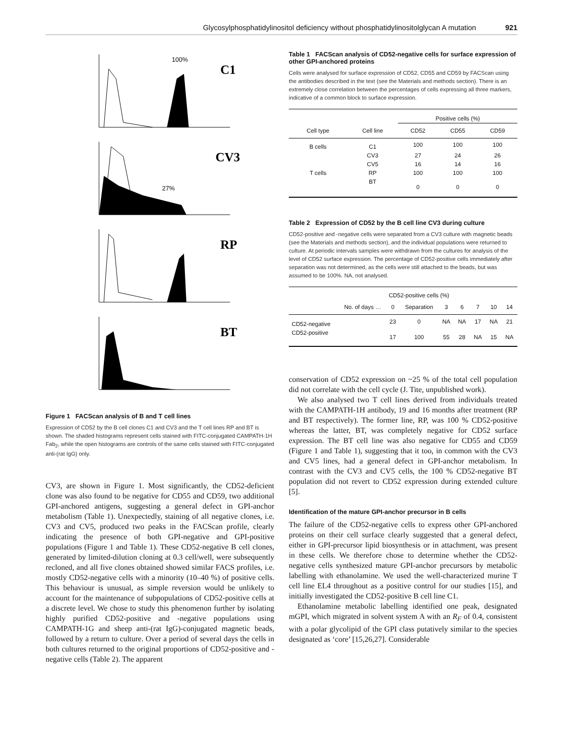Glycosylphosphatidylinositol deficiency without phosphatidylinositolglycan A mutation 921
C1
CV3
RP
BT
100%
27%
Figure 1 FACScan analysis of B and T cell lines
Expression of CD52 by the B cell clones C1 and CV3 and the T cell lines RP and BT is shown. The shaded histograms represent cells stained with FITC-conjugated CAMPATH-1H Fab<sub>2</sub>, while the open histograms are controls of the same cells stained with FITC-conjugated anti-(rat IgG) only.
CV3, are shown in Figure 1. Most significantly, the CD52-deficient clone was also found to be negative for CD55 and CD59, two additional GPI-anchored antigens, suggesting a general defect in GPI-anchor metabolism (Table 1). Unexpectedly, staining of all negative clones, i.e. CV3 and CV5, produced two peaks in the FACScan profile, clearly indicating the presence of both GPI-negative and GPI-positive populations (Figure 1 and Table 1). These CD52-negative B cell clones, generated by limited-dilution cloning at 0.3 cell/well, were subsequently recloned, and all five clones obtained showed similar FACS profiles, i.e. mostly CD52-negative cells with a minority (10–40 %) of positive cells. This behaviour is unusual, as simple reversion would be unlikely to account for the maintenance of subpopulations of CD52-positive cells at a discrete level. We chose to study this phenomenon further by isolating highly purified CD52-positive and -negative populations using CAMPATH-1G and sheep anti-(rat IgG)-conjugated magnetic beads, followed by a return to culture. Over a period of several days the cells in both cultures returned to the original proportions of CD52-positive and -negative cells (Table 2). The apparent
Table 1 FACScan analysis of CD52-negative cells for surface expression of other GPI-anchored proteins
Cells were analysed for surface expression of CD52, CD55 and CD59 by FACScan using the antibodies described in the text (see the Materials and methods section). There is an extremely close correlation between the percentages of cells expressing all three markers, indicative of a common block to surface expression.
| | | Positive cells (%) | | |
| --- | --- | --- | --- | --- |
| Cell type | Cell line | CD52 | CD55 | CD59 |
| B cells | C1 | 100 | 100 | 100 |
| | CV3 | 27 | 24 | 26 |
| | CV5 | 16 | 14 | 16 |
| T cells | RP | 100 | 100 | 100 |
| | BT | 0 | 0 | 0 |
Table 2 Expression of CD52 by the B cell line CV3 during culture
CD52-positive and -negative cells were separated from a CV3 culture with magnetic beads (see the Materials and methods section), and the individual populations were returned to culture. At periodic intervals samples were withdrawn from the cultures for analysis of the level of CD52 surface expression. The percentage of CD52-positive cells immediately after separation was not determined, as the cells were still attached to the beads, but was assumed to be 100%. NA, not analysed.
| | | CD52-positive cells (%) | | | | | | |
| --- | --- | --- | --- | --- | --- | --- | --- | --- |
| | No. of days … | 0 | Separation | 3 | 6 | 7 | 10 | 14 |
| CD52-negative | | 23 | 0 | NA | NA | 17 | NA | 21 |
| CD52-positive | | 17 | 100 | 55 | 28 | NA | 15 | NA |
conservation of CD52 expression on ~25 % of the total cell population did not correlate with the cell cycle (J. Tite, unpublished work).
We also analysed two T cell lines derived from individuals treated with the CAMPATH-1H antibody, 19 and 16 months after treatment (RP and BT respectively). The former line, RP, was 100 % CD52-positive whereas the latter, BT, was completely negative for CD52 surface expression. The BT cell line was also negative for CD55 and CD59 (Figure 1 and Table 1), suggesting that it too, in common with the CV3 and CV5 lines, had a general defect in GPI-anchor metabolism. In contrast with the CV3 and CV5 cells, the 100 % CD52-negative BT population did not revert to CD52 expression during extended culture [5].
Identification of the mature GPI-anchor precursor in B cells
The failure of the CD52-negative cells to express other GPI-anchored proteins on their cell surface clearly suggested that a general defect, either in GPI-precursor lipid biosynthesis or in attachment, was present in these cells. We therefore chose to determine whether the CD52-negative cells synthesized mature GPI-anchor precursors by metabolic labelling with ethanolamine. We used the well-characterized murine T cell line EL4 throughout as a positive control for our studies [15], and initially investigated the CD52-positive B cell line C1.
Ethanolamine metabolic labelling identified one peak, designated mGPI, which migrated in solvent system A with an R<sub>F</sub> of 0.4, consistent with a polar glycolipid of the GPI class putatively similar to the species designated as ‘core’ [15,26,27]. Considerable